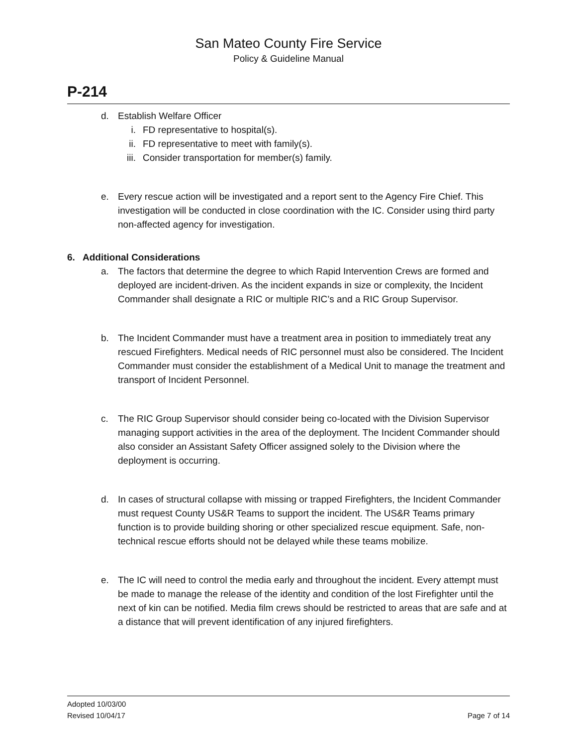San Mateo County Fire Service
Policy & Guideline Manual
P-214
d. Establish Welfare Officer
i. FD representative to hospital(s).
ii. FD representative to meet with family(s).
iii. Consider transportation for member(s) family.
e. Every rescue action will be investigated and a report sent to the Agency Fire Chief. This investigation will be conducted in close coordination with the IC. Consider using third party non-affected agency for investigation.
6. Additional Considerations
a. The factors that determine the degree to which Rapid Intervention Crews are formed and deployed are incident-driven. As the incident expands in size or complexity, the Incident Commander shall designate a RIC or multiple RIC’s and a RIC Group Supervisor.
b. The Incident Commander must have a treatment area in position to immediately treat any rescued Firefighters. Medical needs of RIC personnel must also be considered. The Incident Commander must consider the establishment of a Medical Unit to manage the treatment and transport of Incident Personnel.
c. The RIC Group Supervisor should consider being co-located with the Division Supervisor managing support activities in the area of the deployment. The Incident Commander should also consider an Assistant Safety Officer assigned solely to the Division where the deployment is occurring.
d. In cases of structural collapse with missing or trapped Firefighters, the Incident Commander must request County US&R Teams to support the incident. The US&R Teams primary function is to provide building shoring or other specialized rescue equipment. Safe, non-technical rescue efforts should not be delayed while these teams mobilize.
e. The IC will need to control the media early and throughout the incident. Every attempt must be made to manage the release of the identity and condition of the lost Firefighter until the next of kin can be notified. Media film crews should be restricted to areas that are safe and at a distance that will prevent identification of any injured firefighters.
Adopted 10/03/00
Revised 10/04/17
Page 7 of 14